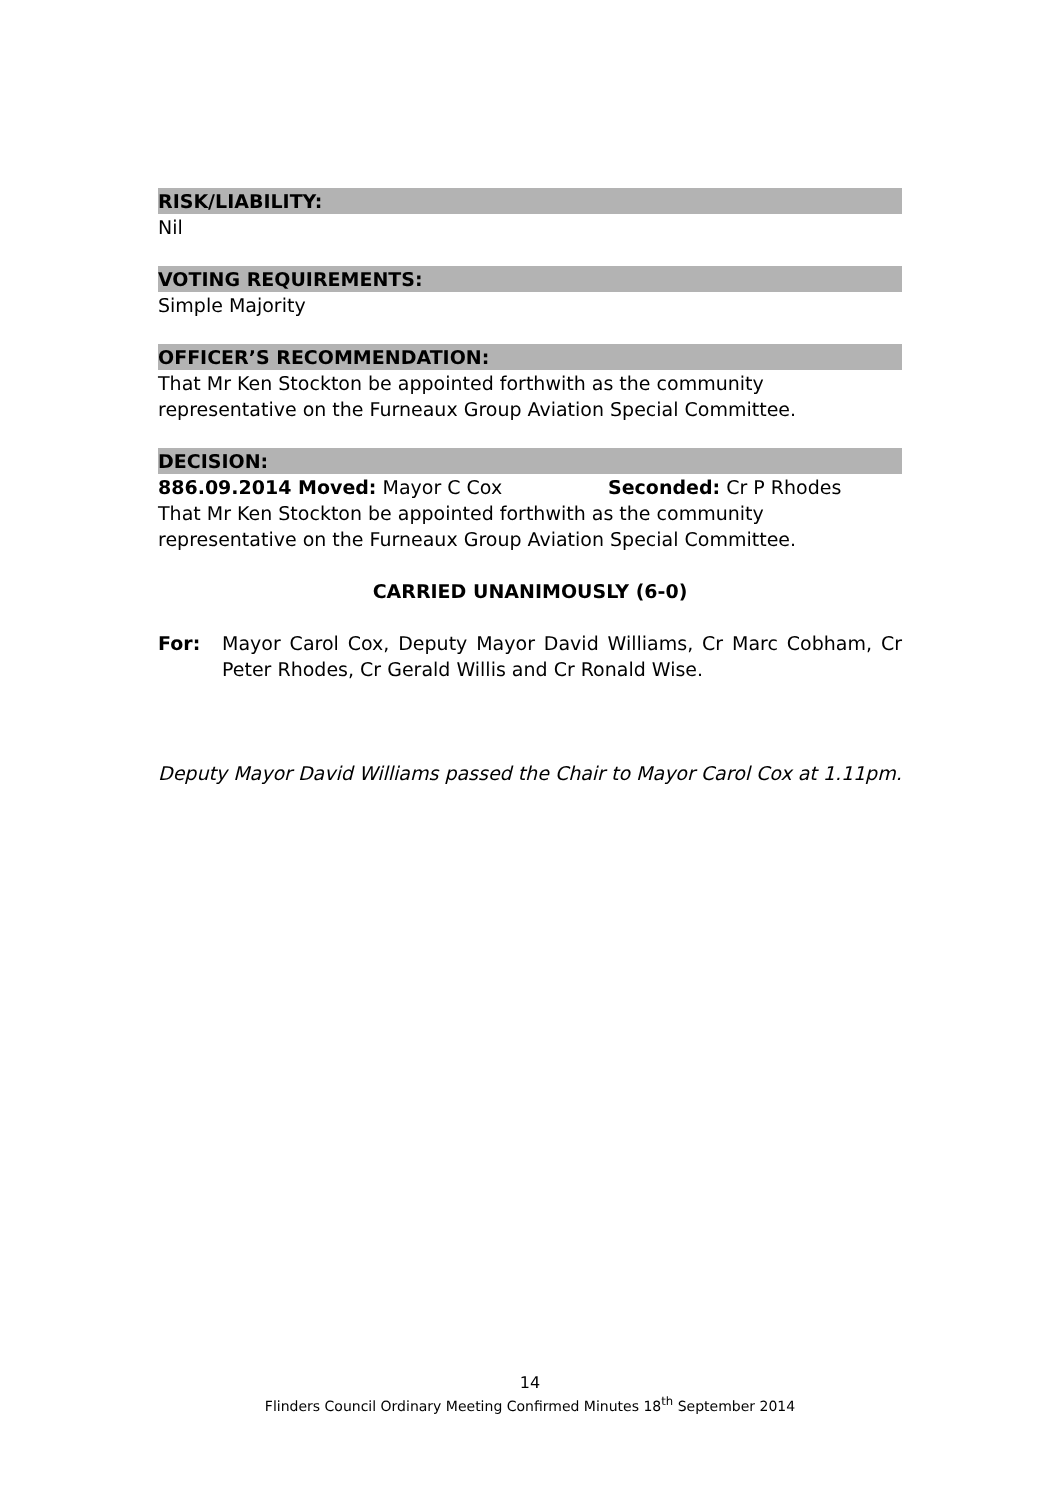RISK/LIABILITY:
Nil
VOTING REQUIREMENTS:
Simple Majority
OFFICER’S RECOMMENDATION:
That Mr Ken Stockton be appointed forthwith as the community representative on the Furneaux Group Aviation Special Committee.
DECISION:
886.09.2014 Moved: Mayor C Cox Seconded: Cr P Rhodes
That Mr Ken Stockton be appointed forthwith as the community representative on the Furneaux Group Aviation Special Committee.
CARRIED UNANIMOUSLY (6-0)
For: Mayor Carol Cox, Deputy Mayor David Williams, Cr Marc Cobham, Cr Peter Rhodes, Cr Gerald Willis and Cr Ronald Wise.
Deputy Mayor David Williams passed the Chair to Mayor Carol Cox at 1.11pm.
14
Flinders Council Ordinary Meeting Confirmed Minutes 18<sup>th</sup> September 2014